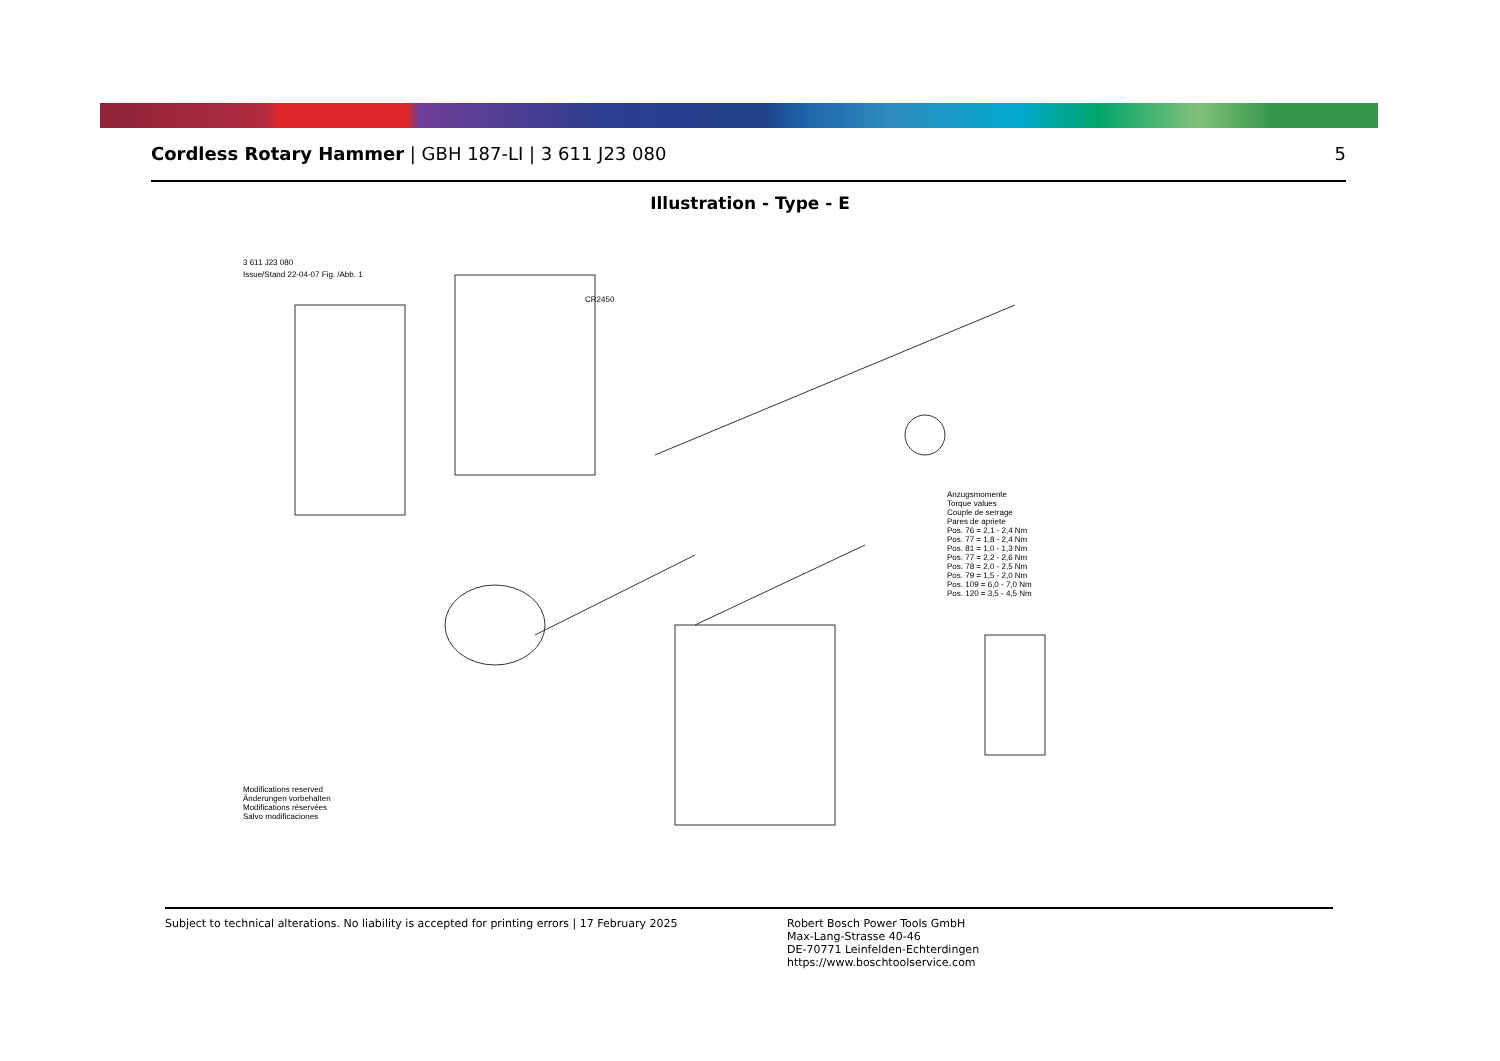Cordless Rotary Hammer | GBH 187-LI | 3 611 J23 080
5
Illustration - Type - E
3 611 J23 080
Issue/Stand 22-04-07 Fig. /Abb. 1
Anzugsmomente
Torque values
Couple de serrage
Pares de apriete
Pos. 76 = 2,1 - 2,4 Nm
Pos. 77 = 1,8 - 2,4 Nm
Pos. 81 = 1,0 - 1,3 Nm
Pos. 77 = 2,2 - 2,6 Nm
Pos. 78 = 2,0 - 2,5 Nm
Pos. 79 = 1,5 - 2,0 Nm
Pos. 109 = 6,0 - 7,0 Nm
Pos. 120 = 3,5 - 4,5 Nm
Modifications reserved
Änderungen vorbehalten
Modifications réservées
Salvo modificaciones
CR2450
Subject to technical alterations. No liability is accepted for printing errors | 17 February 2025
Robert Bosch Power Tools GmbH
Max-Lang-Strasse 40-46
DE-70771 Leinfelden-Echterdingen
https://www.boschtoolservice.com